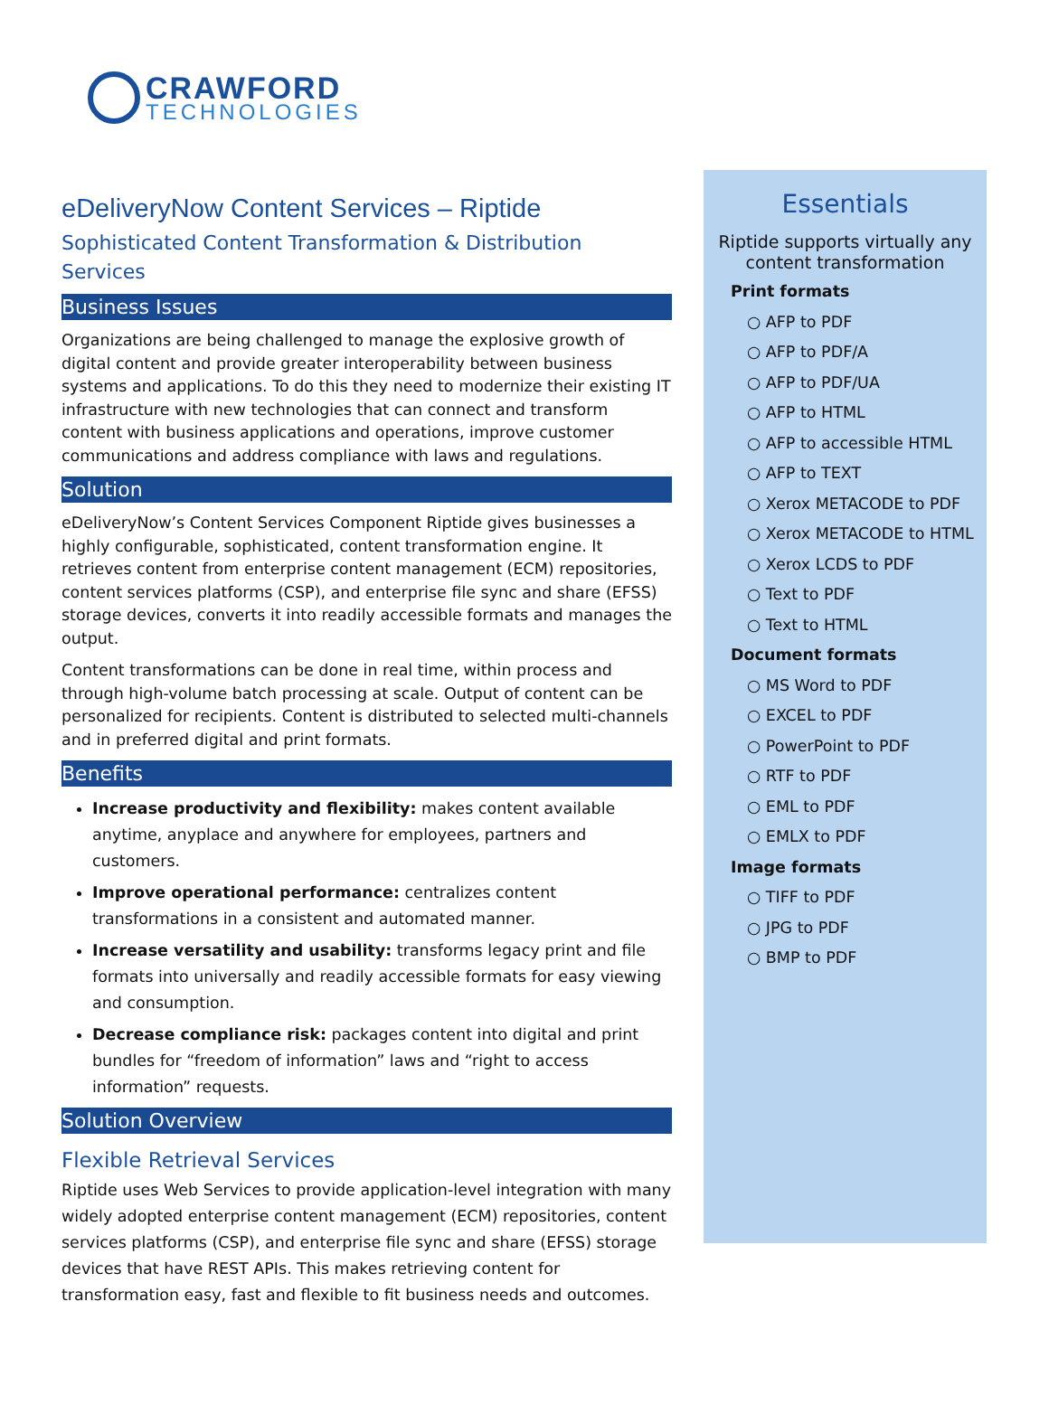CRAWFORD
TECHNOLOGIES
eDeliveryNow Content Services – Riptide
Sophisticated Content Transformation & Distribution Services
Business Issues
Organizations are being challenged to manage the explosive growth of digital content and provide greater interoperability between business systems and applications. To do this they need to modernize their existing IT infrastructure with new technologies that can connect and transform content with business applications and operations, improve customer communications and address compliance with laws and regulations.
Solution
eDeliveryNow’s Content Services Component Riptide gives businesses a highly configurable, sophisticated, content transformation engine. It retrieves content from enterprise content management (ECM) repositories, content services platforms (CSP), and enterprise file sync and share (EFSS) storage devices, converts it into readily accessible formats and manages the output.
Content transformations can be done in real time, within process and through high-volume batch processing at scale. Output of content can be personalized for recipients. Content is distributed to selected multi-channels and in preferred digital and print formats.
Benefits
Increase productivity and flexibility: makes content available anytime, anyplace and anywhere for employees, partners and customers.
Improve operational performance: centralizes content transformations in a consistent and automated manner.
Increase versatility and usability: transforms legacy print and file formats into universally and readily accessible formats for easy viewing and consumption.
Decrease compliance risk: packages content into digital and print bundles for “freedom of information” laws and “right to access information” requests.
Solution Overview
Flexible Retrieval Services
Riptide uses Web Services to provide application-level integration with many widely adopted enterprise content management (ECM) repositories, content services platforms (CSP), and enterprise file sync and share (EFSS) storage devices that have REST APIs. This makes retrieving content for transformation easy, fast and flexible to fit business needs and outcomes.
Essentials
Riptide supports virtually any content transformation
Print formats
○ AFP to PDF
○ AFP to PDF/A
○ AFP to PDF/UA
○ AFP to HTML
○ AFP to accessible HTML
○ AFP to TEXT
○ Xerox METACODE to PDF
○ Xerox METACODE to HTML
○ Xerox LCDS to PDF
○ Text to PDF
○ Text to HTML
Document formats
○ MS Word to PDF
○ EXCEL to PDF
○ PowerPoint to PDF
○ RTF to PDF
○ EML to PDF
○ EMLX to PDF
Image formats
○ TIFF to PDF
○ JPG to PDF
○ BMP to PDF